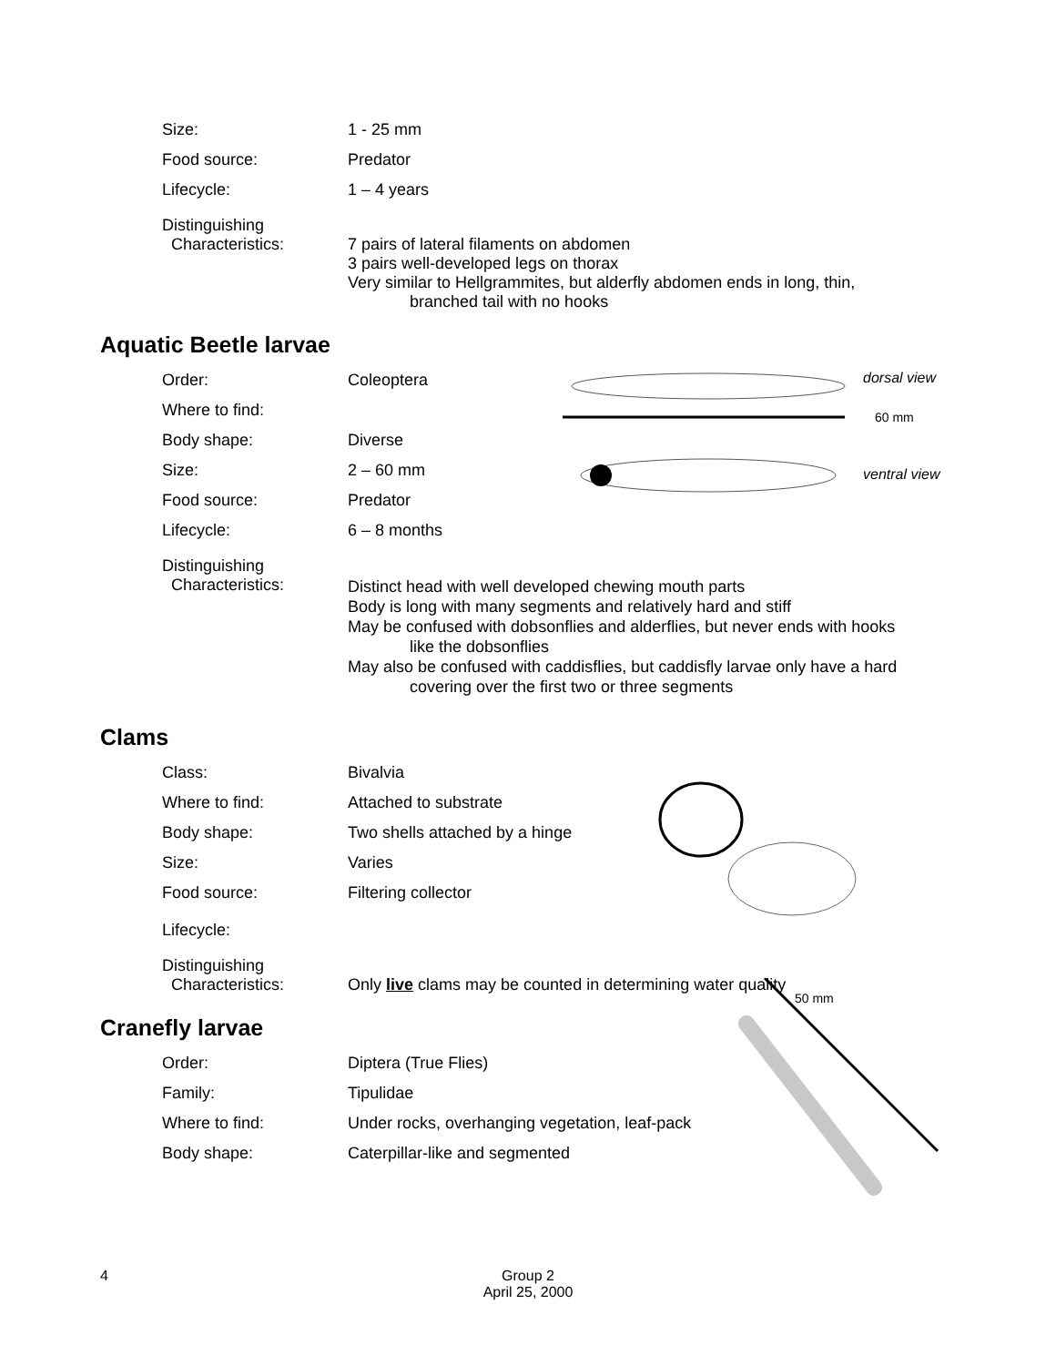Size: 1 - 25 mm
Food source: Predator
Lifecycle: 1 – 4 years
Distinguishing
Characteristics:
7 pairs of lateral filaments on abdomen
3 pairs well-developed legs on thorax
Very similar to Hellgrammites, but alderfly abdomen ends in long, thin,
branched tail with no hooks
Aquatic Beetle larvae
dorsal view
60 mm
ventral view
Order: Coleoptera
Where to find:
Body shape: Diverse
Size: 2 – 60 mm
Food source: Predator
Lifecycle: 6 – 8 months
Distinguishing
Characteristics:
Distinct head with well developed chewing mouth parts
Body is long with many segments and relatively hard and stiff
May be confused with dobsonflies and alderflies, but never ends with hooks
like the dobsonflies
May also be confused with caddisflies, but caddisfly larvae only have a hard
covering over the first two or three segments
Clams
Class: Bivalvia
Where to find: Attached to substrate
Body shape: Two shells attached by a hinge
Size: Varies
Food source: Filtering collector
Lifecycle:
Distinguishing
Characteristics:
Only live clams may be counted in determining water quality
Cranefly larvae
50 mm
Order: Diptera (True Flies)
Family: Tipulidae
Where to find: Under rocks, overhanging vegetation, leaf-pack
Body shape: Caterpillar-like and segmented
4
Group 2
April 25, 2000